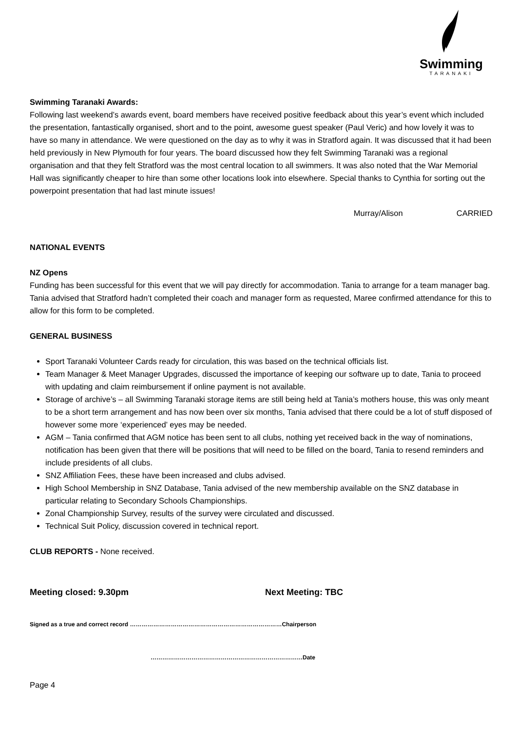Swimming
TARANAKI
Swimming Taranaki Awards:
Following last weekend’s awards event, board members have received positive feedback about this year’s event which included the presentation, fantastically organised, short and to the point, awesome guest speaker (Paul Veric) and how lovely it was to have so many in attendance. We were questioned on the day as to why it was in Stratford again. It was discussed that it had been held previously in New Plymouth for four years. The board discussed how they felt Swimming Taranaki was a regional organisation and that they felt Stratford was the most central location to all swimmers. It was also noted that the War Memorial Hall was significantly cheaper to hire than some other locations look into elsewhere. Special thanks to Cynthia for sorting out the powerpoint presentation that had last minute issues!
Murray/Alison CARRIED
NATIONAL EVENTS
NZ Opens
Funding has been successful for this event that we will pay directly for accommodation. Tania to arrange for a team manager bag. Tania advised that Stratford hadn’t completed their coach and manager form as requested, Maree confirmed attendance for this to allow for this form to be completed.
GENERAL BUSINESS
Sport Taranaki Volunteer Cards ready for circulation, this was based on the technical officials list.
Team Manager & Meet Manager Upgrades, discussed the importance of keeping our software up to date, Tania to proceed with updating and claim reimbursement if online payment is not available.
Storage of archive’s – all Swimming Taranaki storage items are still being held at Tania’s mothers house, this was only meant to be a short term arrangement and has now been over six months, Tania advised that there could be a lot of stuff disposed of however some more ‘experienced’ eyes may be needed.
AGM – Tania confirmed that AGM notice has been sent to all clubs, nothing yet received back in the way of nominations, notification has been given that there will be positions that will need to be filled on the board, Tania to resend reminders and include presidents of all clubs.
SNZ Affiliation Fees, these have been increased and clubs advised.
High School Membership in SNZ Database, Tania advised of the new membership available on the SNZ database in particular relating to Secondary Schools Championships.
Zonal Championship Survey, results of the survey were circulated and discussed.
Technical Suit Policy, discussion covered in technical report.
CLUB REPORTS - None received.
Meeting closed: 9.30pm Next Meeting: TBC
Signed as a true and correct record ……………………………………………………………………Chairperson
……………………………………………………………………Date
Page 4